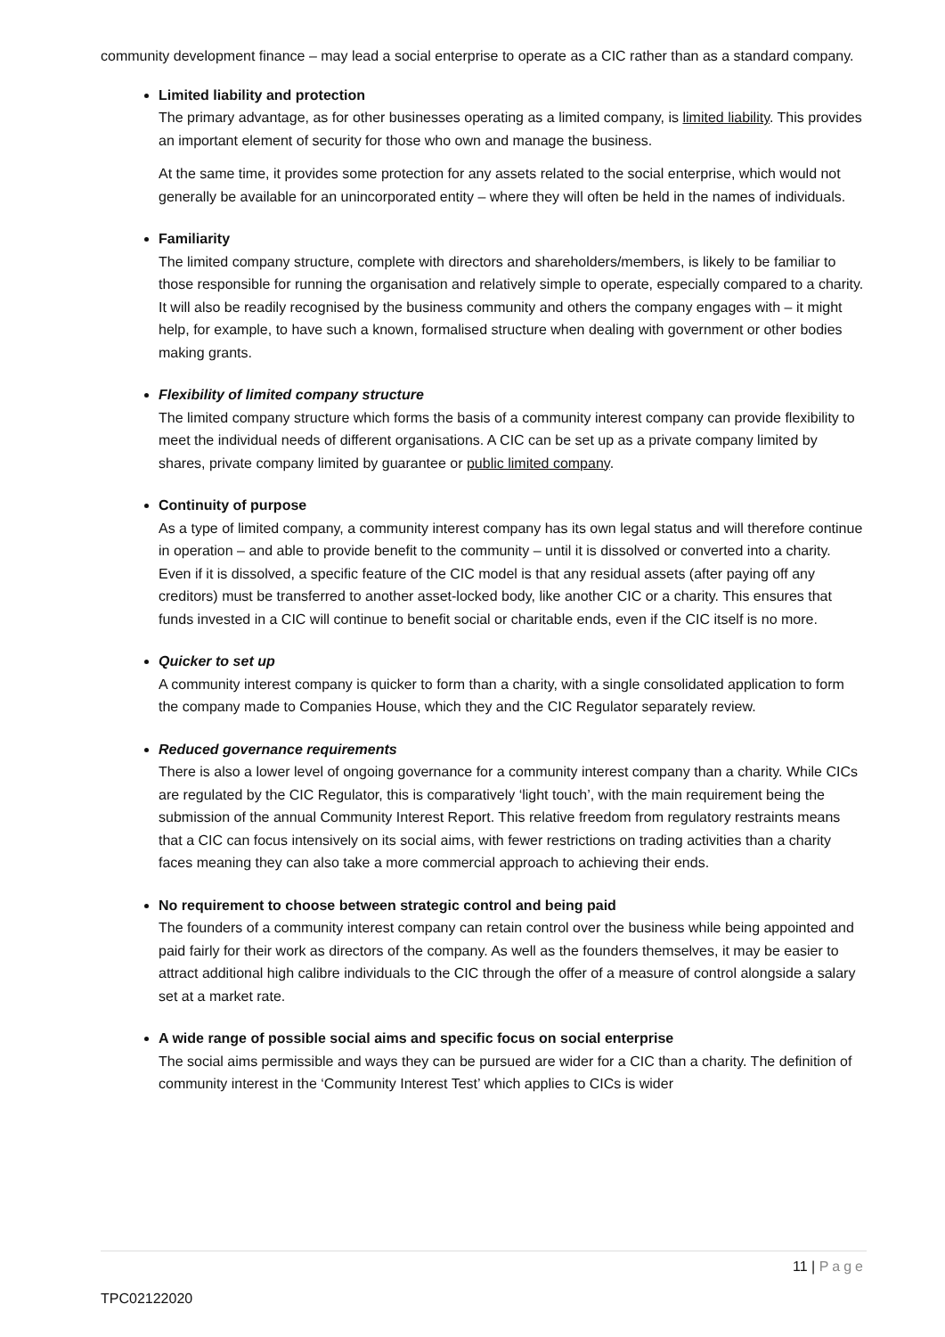community development finance – may lead a social enterprise to operate as a CIC rather than as a standard company.
Limited liability and protection
The primary advantage, as for other businesses operating as a limited company, is limited liability. This provides an important element of security for those who own and manage the business.
At the same time, it provides some protection for any assets related to the social enterprise, which would not generally be available for an unincorporated entity – where they will often be held in the names of individuals.
Familiarity
The limited company structure, complete with directors and shareholders/members, is likely to be familiar to those responsible for running the organisation and relatively simple to operate, especially compared to a charity. It will also be readily recognised by the business community and others the company engages with – it might help, for example, to have such a known, formalised structure when dealing with government or other bodies making grants.
Flexibility of limited company structure
The limited company structure which forms the basis of a community interest company can provide flexibility to meet the individual needs of different organisations. A CIC can be set up as a private company limited by shares, private company limited by guarantee or public limited company.
Continuity of purpose
As a type of limited company, a community interest company has its own legal status and will therefore continue in operation – and able to provide benefit to the community – until it is dissolved or converted into a charity. Even if it is dissolved, a specific feature of the CIC model is that any residual assets (after paying off any creditors) must be transferred to another asset-locked body, like another CIC or a charity. This ensures that funds invested in a CIC will continue to benefit social or charitable ends, even if the CIC itself is no more.
Quicker to set up
A community interest company is quicker to form than a charity, with a single consolidated application to form the company made to Companies House, which they and the CIC Regulator separately review.
Reduced governance requirements
There is also a lower level of ongoing governance for a community interest company than a charity. While CICs are regulated by the CIC Regulator, this is comparatively ‘light touch’, with the main requirement being the submission of the annual Community Interest Report. This relative freedom from regulatory restraints means that a CIC can focus intensively on its social aims, with fewer restrictions on trading activities than a charity faces meaning they can also take a more commercial approach to achieving their ends.
No requirement to choose between strategic control and being paid
The founders of a community interest company can retain control over the business while being appointed and paid fairly for their work as directors of the company. As well as the founders themselves, it may be easier to attract additional high calibre individuals to the CIC through the offer of a measure of control alongside a salary set at a market rate.
A wide range of possible social aims and specific focus on social enterprise
The social aims permissible and ways they can be pursued are wider for a CIC than a charity. The definition of community interest in the ‘Community Interest Test’ which applies to CICs is wider
11 | Page
TPC02122020